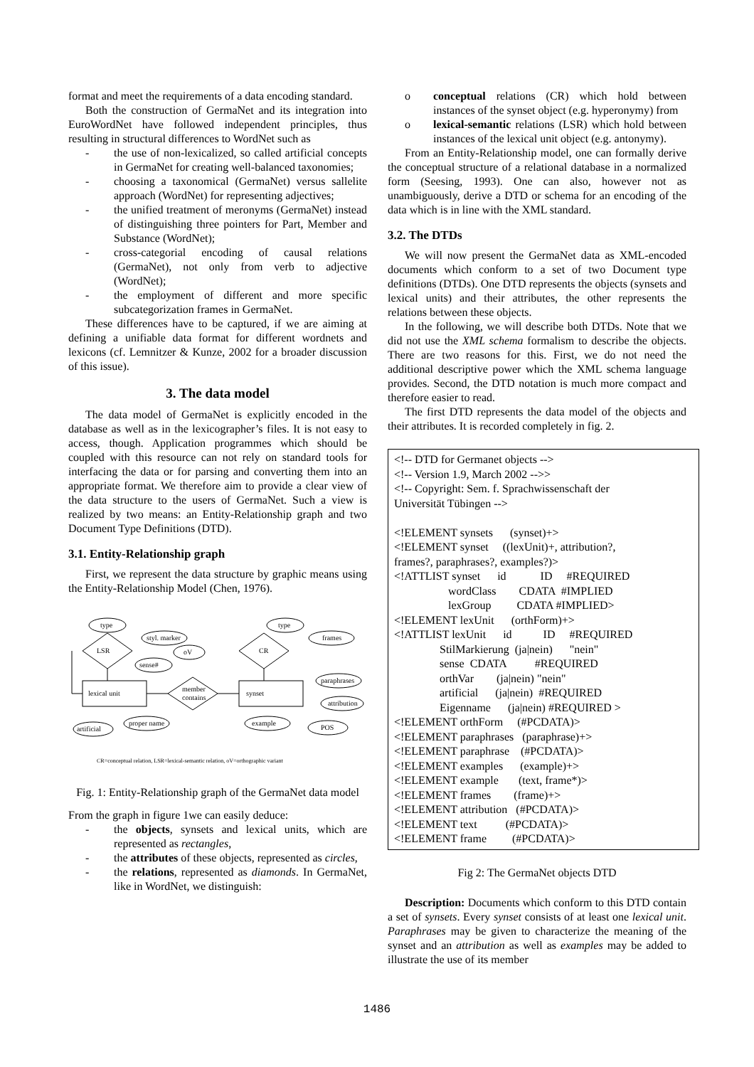format and meet the requirements of a data encoding standard.
Both the construction of GermaNet and its integration into EuroWordNet have followed independent principles, thus resulting in structural differences to WordNet such as
- the use of non-lexicalized, so called artificial concepts in GermaNet for creating well-balanced taxonomies;
- choosing a taxonomical (GermaNet) versus sallelite approach (WordNet) for representing adjectives;
- the unified treatment of meronyms (GermaNet) instead of distinguishing three pointers for Part, Member and Substance (WordNet);
- cross-categorial encoding of causal relations (GermaNet), not only from verb to adjective (WordNet);
- the employment of different and more specific subcategorization frames in GermaNet.
These differences have to be captured, if we are aiming at defining a unifiable data format for different wordnets and lexicons (cf. Lemnitzer & Kunze, 2002 for a broader discussion of this issue).
3. The data model
The data model of GermaNet is explicitly encoded in the database as well as in the lexicographer’s files. It is not easy to access, though. Application programmes which should be coupled with this resource can not rely on standard tools for interfacing the data or for parsing and converting them into an appropriate format. We therefore aim to provide a clear view of the data structure to the users of GermaNet. Such a view is realized by two means: an Entity-Relationship graph and two Document Type Definitions (DTD).
3.1. Entity-Relationship graph
First, we represent the data structure by graphic means using the Entity-Relationship Model (Chen, 1976).
type
styl. marker
oV
LSR
sense#
lexical unit
member
contains
synset
proper name
artificial
type
CR
frames
paraphrases
attribution
example
POS
CR=conceptual relation, LSR=lexical-semantic relation, oV=orthographic variant
Fig. 1: Entity-Relationship graph of the GermaNet data model
From the graph in figure 1we can easily deduce:
- the objects, synsets and lexical units, which are represented as rectangles,
- the attributes of these objects, represented as circles,
- the relations, represented as diamonds. In GermaNet, like in WordNet, we distinguish:
o conceptual relations (CR) which hold between instances of the synset object (e.g. hyperonymy) from
o lexical-semantic relations (LSR) which hold between instances of the lexical unit object (e.g. antonymy).
From an Entity-Relationship model, one can formally derive the conceptual structure of a relational database in a normalized form (Seesing, 1993). One can also, however not as unambiguously, derive a DTD or schema for an encoding of the data which is in line with the XML standard.
3.2. The DTDs
We will now present the GermaNet data as XML-encoded documents which conform to a set of two Document type definitions (DTDs). One DTD represents the objects (synsets and lexical units) and their attributes, the other represents the relations between these objects.
In the following, we will describe both DTDs. Note that we did not use the XML schema formalism to describe the objects. There are two reasons for this. First, we do not need the additional descriptive power which the XML schema language provides. Second, the DTD notation is much more compact and therefore easier to read.
The first DTD represents the data model of the objects and their attributes. It is recorded completely in fig. 2.
<!-- DTD for Germanet objects --> <!-- Version 1.9, March 2002 -->> <!-- Copyright: Sem. f. Sprachwissenschaft der Universität Tübingen --> <!ELEMENT synsets (synset)+> <!ELEMENT synset ((lexUnit)+, attribution?, frames?, paraphrases?, examples?)> <!ATTLIST synset id ID #REQUIRED wordClass CDATA #IMPLIED lexGroup CDATA #IMPLIED> <!ELEMENT lexUnit (orthForm)+> <!ATTLIST lexUnit id ID #REQUIRED StilMarkierung (ja|nein) "nein" sense CDATA #REQUIRED orthVar (ja|nein) "nein" artificial (ja|nein) #REQUIRED Eigenname (ja|nein) #REQUIRED > <!ELEMENT orthForm (#PCDATA)> <!ELEMENT paraphrases (paraphrase)+> <!ELEMENT paraphrase (#PCDATA)> <!ELEMENT examples (example)+> <!ELEMENT example (text, frame*)> <!ELEMENT frames (frame)+> <!ELEMENT attribution (#PCDATA)> <!ELEMENT text (#PCDATA)> <!ELEMENT frame (#PCDATA)>
Fig 2: The GermaNet objects DTD
Description: Documents which conform to this DTD contain a set of synsets. Every synset consists of at least one lexical unit. Paraphrases may be given to characterize the meaning of the synset and an attribution as well as examples may be added to illustrate the use of its member
1486